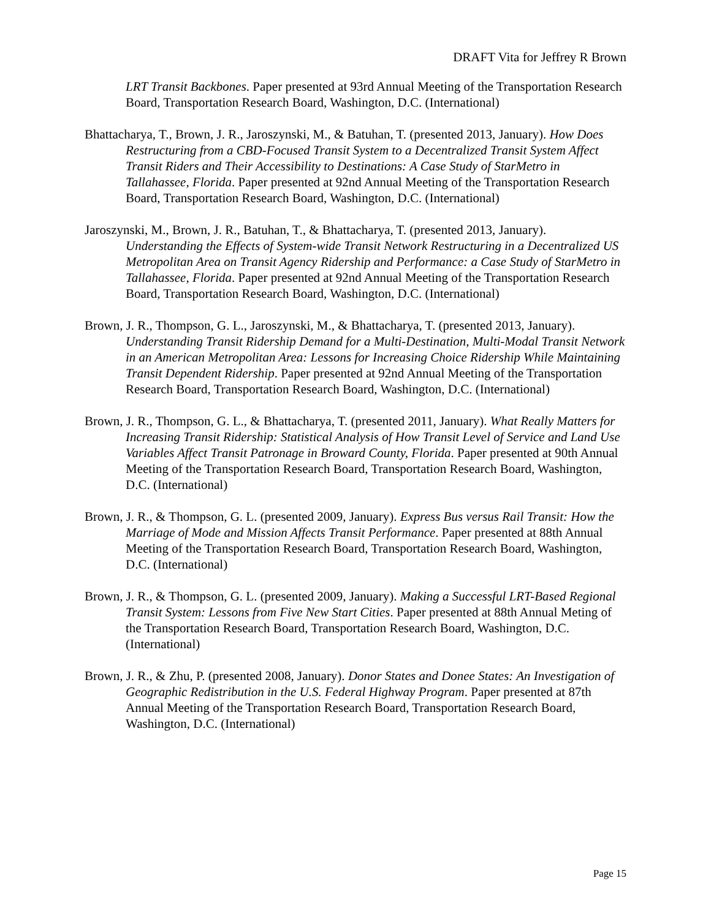DRAFT Vita for Jeffrey R Brown
LRT Transit Backbones. Paper presented at 93rd Annual Meeting of the Transportation Research Board, Transportation Research Board, Washington, D.C. (International)
Bhattacharya, T., Brown, J. R., Jaroszynski, M., & Batuhan, T. (presented 2013, January). How Does Restructuring from a CBD-Focused Transit System to a Decentralized Transit System Affect Transit Riders and Their Accessibility to Destinations: A Case Study of StarMetro in Tallahassee, Florida. Paper presented at 92nd Annual Meeting of the Transportation Research Board, Transportation Research Board, Washington, D.C. (International)
Jaroszynski, M., Brown, J. R., Batuhan, T., & Bhattacharya, T. (presented 2013, January). Understanding the Effects of System-wide Transit Network Restructuring in a Decentralized US Metropolitan Area on Transit Agency Ridership and Performance: a Case Study of StarMetro in Tallahassee, Florida. Paper presented at 92nd Annual Meeting of the Transportation Research Board, Transportation Research Board, Washington, D.C. (International)
Brown, J. R., Thompson, G. L., Jaroszynski, M., & Bhattacharya, T. (presented 2013, January). Understanding Transit Ridership Demand for a Multi-Destination, Multi-Modal Transit Network in an American Metropolitan Area: Lessons for Increasing Choice Ridership While Maintaining Transit Dependent Ridership. Paper presented at 92nd Annual Meeting of the Transportation Research Board, Transportation Research Board, Washington, D.C. (International)
Brown, J. R., Thompson, G. L., & Bhattacharya, T. (presented 2011, January). What Really Matters for Increasing Transit Ridership: Statistical Analysis of How Transit Level of Service and Land Use Variables Affect Transit Patronage in Broward County, Florida. Paper presented at 90th Annual Meeting of the Transportation Research Board, Transportation Research Board, Washington, D.C. (International)
Brown, J. R., & Thompson, G. L. (presented 2009, January). Express Bus versus Rail Transit: How the Marriage of Mode and Mission Affects Transit Performance. Paper presented at 88th Annual Meeting of the Transportation Research Board, Transportation Research Board, Washington, D.C. (International)
Brown, J. R., & Thompson, G. L. (presented 2009, January). Making a Successful LRT-Based Regional Transit System: Lessons from Five New Start Cities. Paper presented at 88th Annual Meting of the Transportation Research Board, Transportation Research Board, Washington, D.C. (International)
Brown, J. R., & Zhu, P. (presented 2008, January). Donor States and Donee States: An Investigation of Geographic Redistribution in the U.S. Federal Highway Program. Paper presented at 87th Annual Meeting of the Transportation Research Board, Transportation Research Board, Washington, D.C. (International)
Page 15